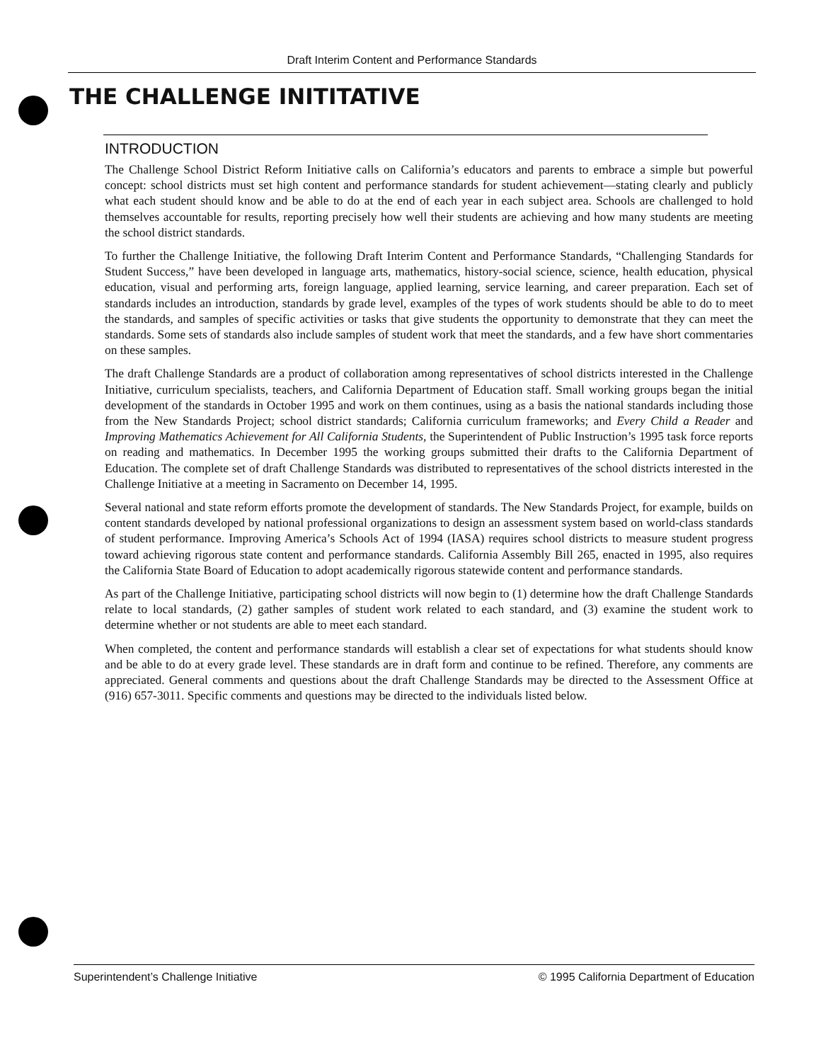Draft Interim Content and Performance Standards
THE CHALLENGE INITITATIVE
INTRODUCTION
The Challenge School District Reform Initiative calls on California’s educators and parents to embrace a simple but powerful concept: school districts must set high content and performance standards for student achievement—stating clearly and publicly what each student should know and be able to do at the end of each year in each subject area. Schools are challenged to hold themselves accountable for results, reporting precisely how well their students are achieving and how many students are meeting the school district standards.
To further the Challenge Initiative, the following Draft Interim Content and Performance Standards, “Challenging Standards for Student Success,” have been developed in language arts, mathematics, history-social science, science, health education, physical education, visual and performing arts, foreign language, applied learning, service learning, and career preparation. Each set of standards includes an introduction, standards by grade level, examples of the types of work students should be able to do to meet the standards, and samples of specific activities or tasks that give students the opportunity to demonstrate that they can meet the standards. Some sets of standards also include samples of student work that meet the standards, and a few have short commentaries on these samples.
The draft Challenge Standards are a product of collaboration among representatives of school districts interested in the Challenge Initiative, curriculum specialists, teachers, and California Department of Education staff. Small working groups began the initial development of the standards in October 1995 and work on them continues, using as a basis the national standards including those from the New Standards Project; school district standards; California curriculum frameworks; and Every Child a Reader and Improving Mathematics Achievement for All California Students, the Superintendent of Public Instruction’s 1995 task force reports on reading and mathematics. In December 1995 the working groups submitted their drafts to the California Department of Education. The complete set of draft Challenge Standards was distributed to representatives of the school districts interested in the Challenge Initiative at a meeting in Sacramento on December 14, 1995.
Several national and state reform efforts promote the development of standards. The New Standards Project, for example, builds on content standards developed by national professional organizations to design an assessment system based on world-class standards of student performance. Improving America’s Schools Act of 1994 (IASA) requires school districts to measure student progress toward achieving rigorous state content and performance standards. California Assembly Bill 265, enacted in 1995, also requires the California State Board of Education to adopt academically rigorous statewide content and performance standards.
As part of the Challenge Initiative, participating school districts will now begin to (1) determine how the draft Challenge Standards relate to local standards, (2) gather samples of student work related to each standard, and (3) examine the student work to determine whether or not students are able to meet each standard.
When completed, the content and performance standards will establish a clear set of expectations for what students should know and be able to do at every grade level. These standards are in draft form and continue to be refined. Therefore, any comments are appreciated. General comments and questions about the draft Challenge Standards may be directed to the Assessment Office at (916) 657-3011. Specific comments and questions may be directed to the individuals listed below.
Superintendent’s Challenge Initiative © 1995 California Department of Education